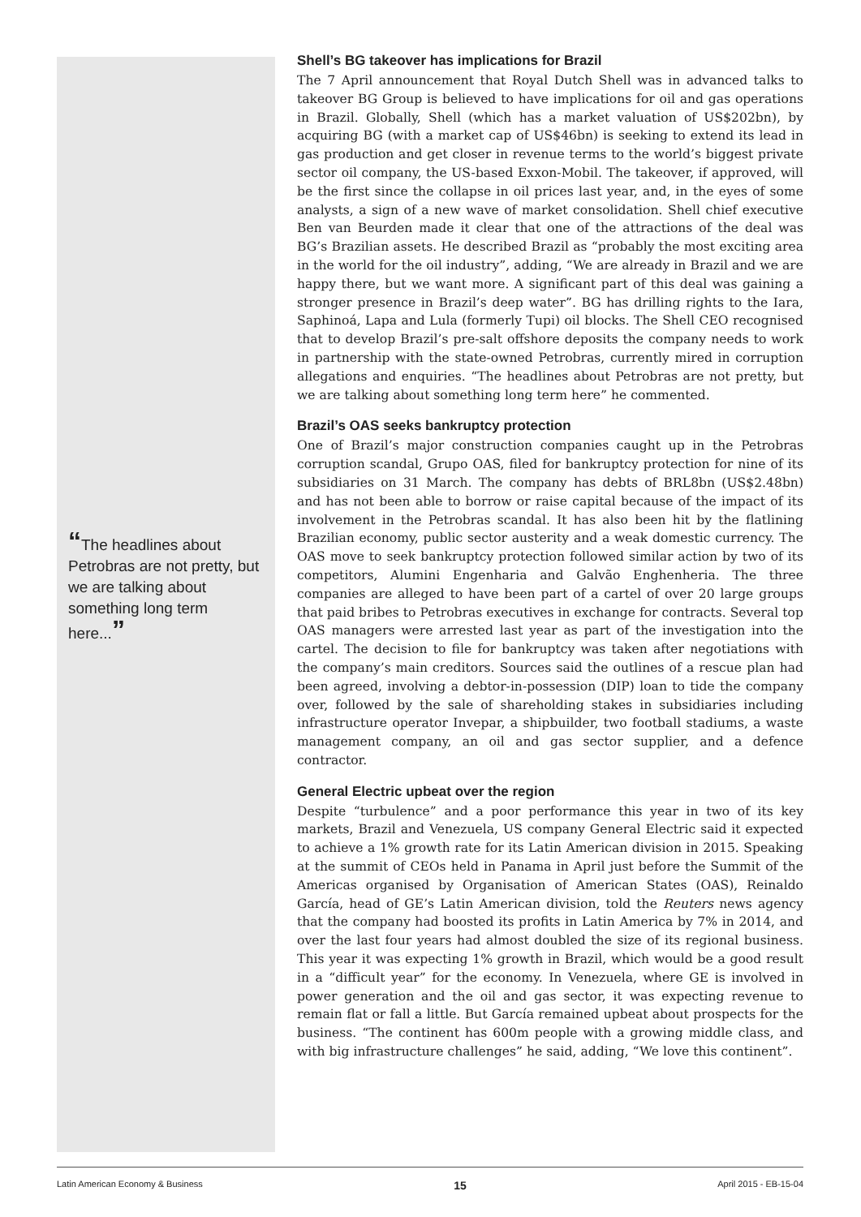“The headlines about Petrobras are not pretty, but we are talking about something long term here...”
Shell’s BG takeover has implications for Brazil
The 7 April announcement that Royal Dutch Shell was in advanced talks to takeover BG Group is believed to have implications for oil and gas operations in Brazil. Globally, Shell (which has a market valuation of US$202bn), by acquiring BG (with a market cap of US$46bn) is seeking to extend its lead in gas production and get closer in revenue terms to the world’s biggest private sector oil company, the US-based Exxon-Mobil. The takeover, if approved, will be the first since the collapse in oil prices last year, and, in the eyes of some analysts, a sign of a new wave of market consolidation. Shell chief executive Ben van Beurden made it clear that one of the attractions of the deal was BG’s Brazilian assets. He described Brazil as “probably the most exciting area in the world for the oil industry”, adding, “We are already in Brazil and we are happy there, but we want more. A significant part of this deal was gaining a stronger presence in Brazil’s deep water”. BG has drilling rights to the Iara, Saphinoá, Lapa and Lula (formerly Tupi) oil blocks. The Shell CEO recognised that to develop Brazil’s pre-salt offshore deposits the company needs to work in partnership with the state-owned Petrobras, currently mired in corruption allegations and enquiries. “The headlines about Petrobras are not pretty, but we are talking about something long term here” he commented.
Brazil’s OAS seeks bankruptcy protection
One of Brazil’s major construction companies caught up in the Petrobras corruption scandal, Grupo OAS, filed for bankruptcy protection for nine of its subsidiaries on 31 March. The company has debts of BRL8bn (US$2.48bn) and has not been able to borrow or raise capital because of the impact of its involvement in the Petrobras scandal. It has also been hit by the flatlining Brazilian economy, public sector austerity and a weak domestic currency. The OAS move to seek bankruptcy protection followed similar action by two of its competitors, Alumini Engenharia and Galvão Enghenheria. The three companies are alleged to have been part of a cartel of over 20 large groups that paid bribes to Petrobras executives in exchange for contracts. Several top OAS managers were arrested last year as part of the investigation into the cartel. The decision to file for bankruptcy was taken after negotiations with the company’s main creditors. Sources said the outlines of a rescue plan had been agreed, involving a debtor-in-possession (DIP) loan to tide the company over, followed by the sale of shareholding stakes in subsidiaries including infrastructure operator Invepar, a shipbuilder, two football stadiums, a waste management company, an oil and gas sector supplier, and a defence contractor.
General Electric upbeat over the region
Despite “turbulence” and a poor performance this year in two of its key markets, Brazil and Venezuela, US company General Electric said it expected to achieve a 1% growth rate for its Latin American division in 2015. Speaking at the summit of CEOs held in Panama in April just before the Summit of the Americas organised by Organisation of American States (OAS), Reinaldo García, head of GE’s Latin American division, told the Reuters news agency that the company had boosted its profits in Latin America by 7% in 2014, and over the last four years had almost doubled the size of its regional business. This year it was expecting 1% growth in Brazil, which would be a good result in a “difficult year” for the economy. In Venezuela, where GE is involved in power generation and the oil and gas sector, it was expecting revenue to remain flat or fall a little. But García remained upbeat about prospects for the business. “The continent has 600m people with a growing middle class, and with big infrastructure challenges” he said, adding, “We love this continent”.
Latin American Economy & Business 15 April 2015 - EB-15-04